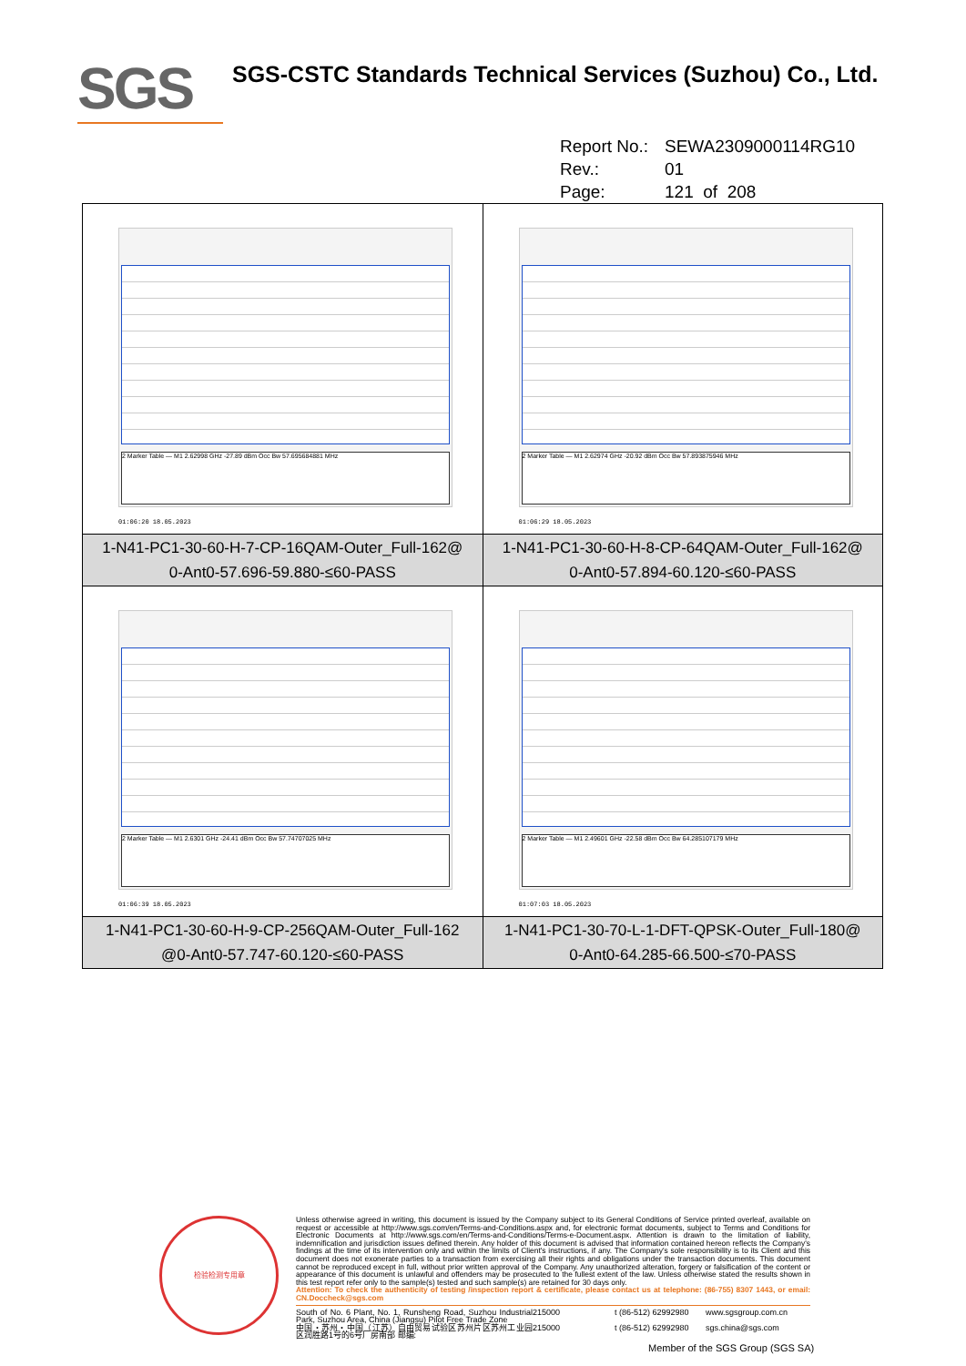SGS
SGS-CSTC Standards Technical Services (Suzhou) Co., Ltd.
Report No.: SEWA2309000114RG10
Rev.: 01
Page: 121 of 208
| 2 Marker Table — M1 2.62998 GHz -27.89 dBm Occ Bw 57.695684881 MHz 01:06:20 18.05.2023 | 2 Marker Table — M1 2.62974 GHz -20.92 dBm Occ Bw 57.893875946 MHz 01:06:29 18.05.2023 |
| 1-N41-PC1-30-60-H-7-CP-16QAM-Outer_Full-162@ 0-Ant0-57.696-59.880-≤60-PASS | 1-N41-PC1-30-60-H-8-CP-64QAM-Outer_Full-162@ 0-Ant0-57.894-60.120-≤60-PASS |
| 2 Marker Table — M1 2.6301 GHz -24.41 dBm Occ Bw 57.74707025 MHz 01:06:39 18.05.2023 | 2 Marker Table — M1 2.49601 GHz -22.58 dBm Occ Bw 64.285107179 MHz 01:07:03 18.05.2023 |
| 1-N41-PC1-30-60-H-9-CP-256QAM-Outer_Full-162 @0-Ant0-57.747-60.120-≤60-PASS | 1-N41-PC1-30-70-L-1-DFT-QPSK-Outer_Full-180@ 0-Ant0-64.285-66.500-≤70-PASS |
检验检测专用章
Unless otherwise agreed in writing, this document is issued by the Company subject to its General Conditions of Service printed overleaf, available on request or accessible at http://www.sgs.com/en/Terms-and-Conditions.aspx and, for electronic format documents, subject to Terms and Conditions for Electronic Documents at http://www.sgs.com/en/Terms-and-Conditions/Terms-e-Document.aspx. Attention is drawn to the limitation of liability, indemnification and jurisdiction issues defined therein. Any holder of this document is advised that information contained hereon reflects the Company's findings at the time of its intervention only and within the limits of Client's instructions, if any. The Company's sole responsibility is to its Client and this document does not exonerate parties to a transaction from exercising all their rights and obligations under the transaction documents. This document cannot be reproduced except in full, without prior written approval of the Company. Any unauthorized alteration, forgery or falsification of the content or appearance of this document is unlawful and offenders may be prosecuted to the fullest extent of the law. Unless otherwise stated the results shown in this test report refer only to the sample(s) tested and such sample(s) are retained for 30 days only.
Attention: To check the authenticity of testing /inspection report & certificate, please contact us at telephone: (86-755) 8307 1443, or email: CN.Doccheck@sgs.com
South of No. 6 Plant, No. 1, Runsheng Road, Suzhou Industrial Park, Suzhou Area, China (Jiangsu) Pilot Free Trade Zone 215000 t (86-512) 62992980 www.sgsgroup.com.cn 中国・苏州・中国（江苏）自由贸易试验区苏州片区苏州工业园区润胜路1号的6号厂房南部 邮编: 215000 t (86-512) 62992980 sgs.china@sgs.com
Member of the SGS Group (SGS SA)